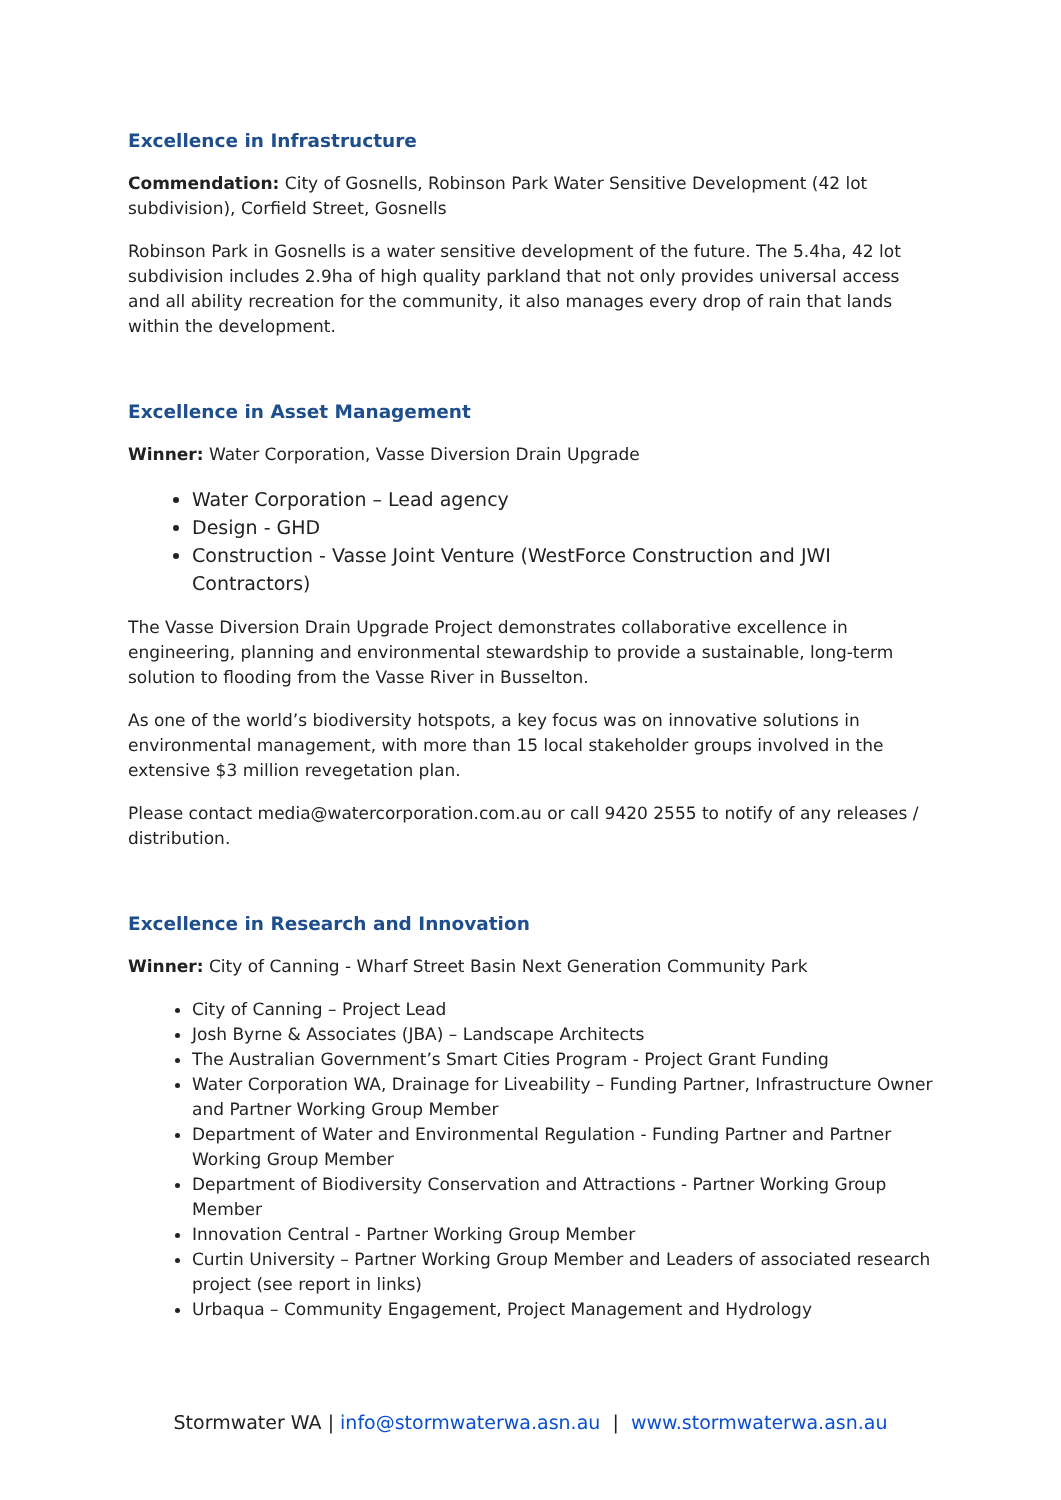Excellence in Infrastructure
Commendation: City of Gosnells, Robinson Park Water Sensitive Development (42 lot subdivision), Corfield Street, Gosnells
Robinson Park in Gosnells is a water sensitive development of the future. The 5.4ha, 42 lot subdivision includes 2.9ha of high quality parkland that not only provides universal access and all ability recreation for the community, it also manages every drop of rain that lands within the development.
Excellence in Asset Management
Winner: Water Corporation, Vasse Diversion Drain Upgrade
Water Corporation – Lead agency
Design - GHD
Construction - Vasse Joint Venture (WestForce Construction and JWI Contractors)
The Vasse Diversion Drain Upgrade Project demonstrates collaborative excellence in engineering, planning and environmental stewardship to provide a sustainable, long-term solution to flooding from the Vasse River in Busselton.
As one of the world’s biodiversity hotspots, a key focus was on innovative solutions in environmental management, with more than 15 local stakeholder groups involved in the extensive $3 million revegetation plan.
Please contact media@watercorporation.com.au or call 9420 2555 to notify of any releases / distribution.
Excellence in Research and Innovation
Winner: City of Canning - Wharf Street Basin Next Generation Community Park
City of Canning – Project Lead
Josh Byrne & Associates (JBA) – Landscape Architects
The Australian Government’s Smart Cities Program - Project Grant Funding
Water Corporation WA, Drainage for Liveability – Funding Partner, Infrastructure Owner and Partner Working Group Member
Department of Water and Environmental Regulation - Funding Partner and Partner Working Group Member
Department of Biodiversity Conservation and Attractions - Partner Working Group Member
Innovation Central - Partner Working Group Member
Curtin University – Partner Working Group Member and Leaders of associated research project (see report in links)
Urbaqua – Community Engagement, Project Management and Hydrology
Stormwater WA | info@stormwaterwa.asn.au | www.stormwaterwa.asn.au